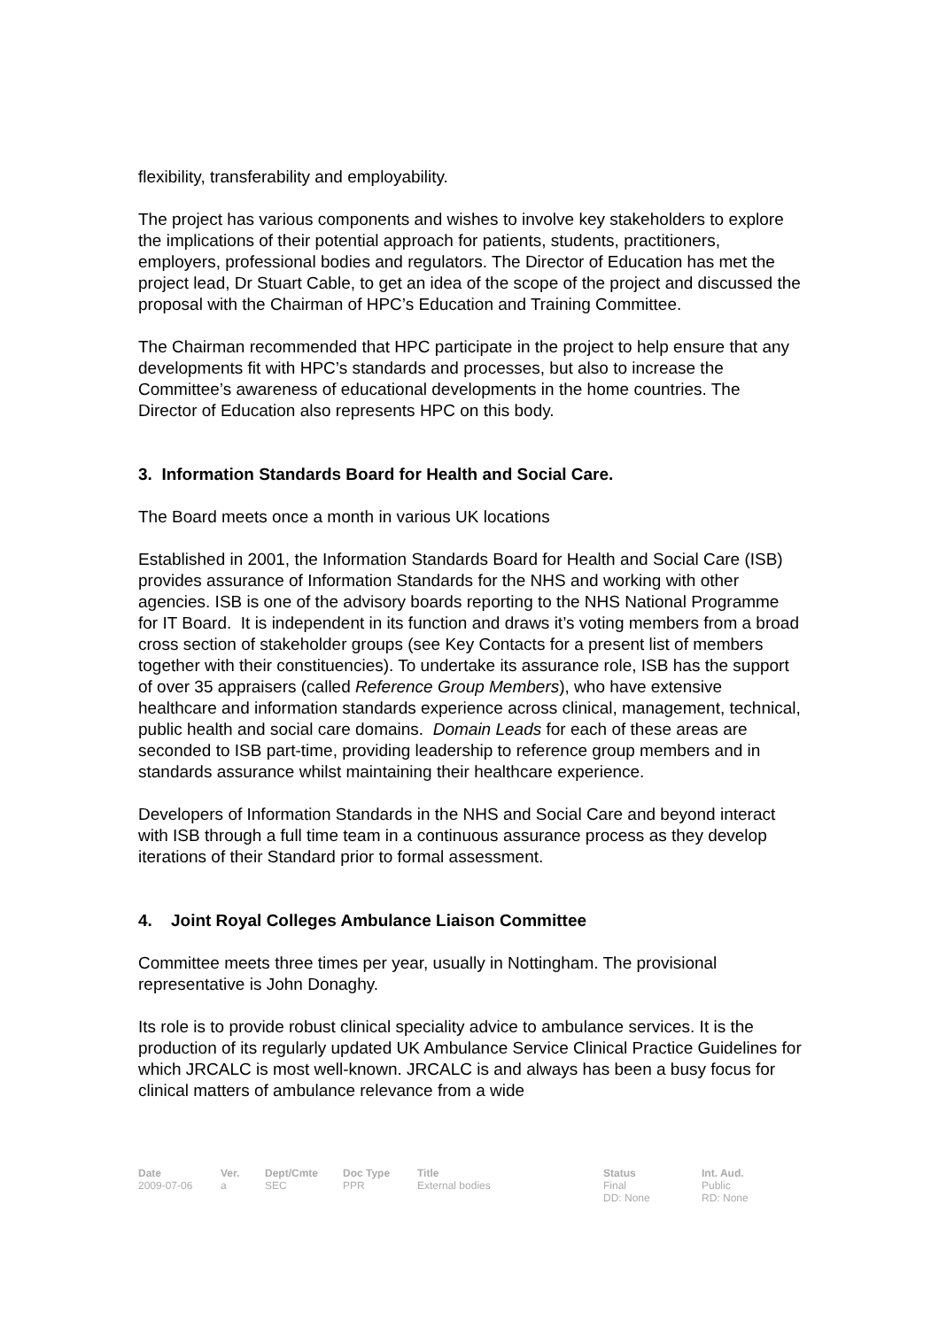flexibility, transferability and employability.
The project has various components and wishes to involve key stakeholders to explore the implications of their potential approach for patients, students, practitioners, employers, professional bodies and regulators. The Director of Education has met the project lead, Dr Stuart Cable, to get an idea of the scope of the project and discussed the proposal with the Chairman of HPC’s Education and Training Committee.
The Chairman recommended that HPC participate in the project to help ensure that any developments fit with HPC’s standards and processes, but also to increase the Committee’s awareness of educational developments in the home countries. The Director of Education also represents HPC on this body.
3. Information Standards Board for Health and Social Care.
The Board meets once a month in various UK locations
Established in 2001, the Information Standards Board for Health and Social Care (ISB) provides assurance of Information Standards for the NHS and working with other agencies. ISB is one of the advisory boards reporting to the NHS National Programme for IT Board. It is independent in its function and draws it’s voting members from a broad cross section of stakeholder groups (see Key Contacts for a present list of members together with their constituencies). To undertake its assurance role, ISB has the support of over 35 appraisers (called Reference Group Members), who have extensive healthcare and information standards experience across clinical, management, technical, public health and social care domains. Domain Leads for each of these areas are seconded to ISB part-time, providing leadership to reference group members and in standards assurance whilst maintaining their healthcare experience.
Developers of Information Standards in the NHS and Social Care and beyond interact with ISB through a full time team in a continuous assurance process as they develop iterations of their Standard prior to formal assessment.
4. Joint Royal Colleges Ambulance Liaison Committee
Committee meets three times per year, usually in Nottingham. The provisional representative is John Donaghy.
Its role is to provide robust clinical speciality advice to ambulance services. It is the production of its regularly updated UK Ambulance Service Clinical Practice Guidelines for which JRCALC is most well-known. JRCALC is and always has been a busy focus for clinical matters of ambulance relevance from a wide
| Date | Ver. | Dept/Cmte | Doc Type | Title | Status | Int. Aud. |
| --- | --- | --- | --- | --- | --- | --- |
| 2009-07-06 | a | SEC | PPR | External bodies | Final DD: None | Public RD: None |